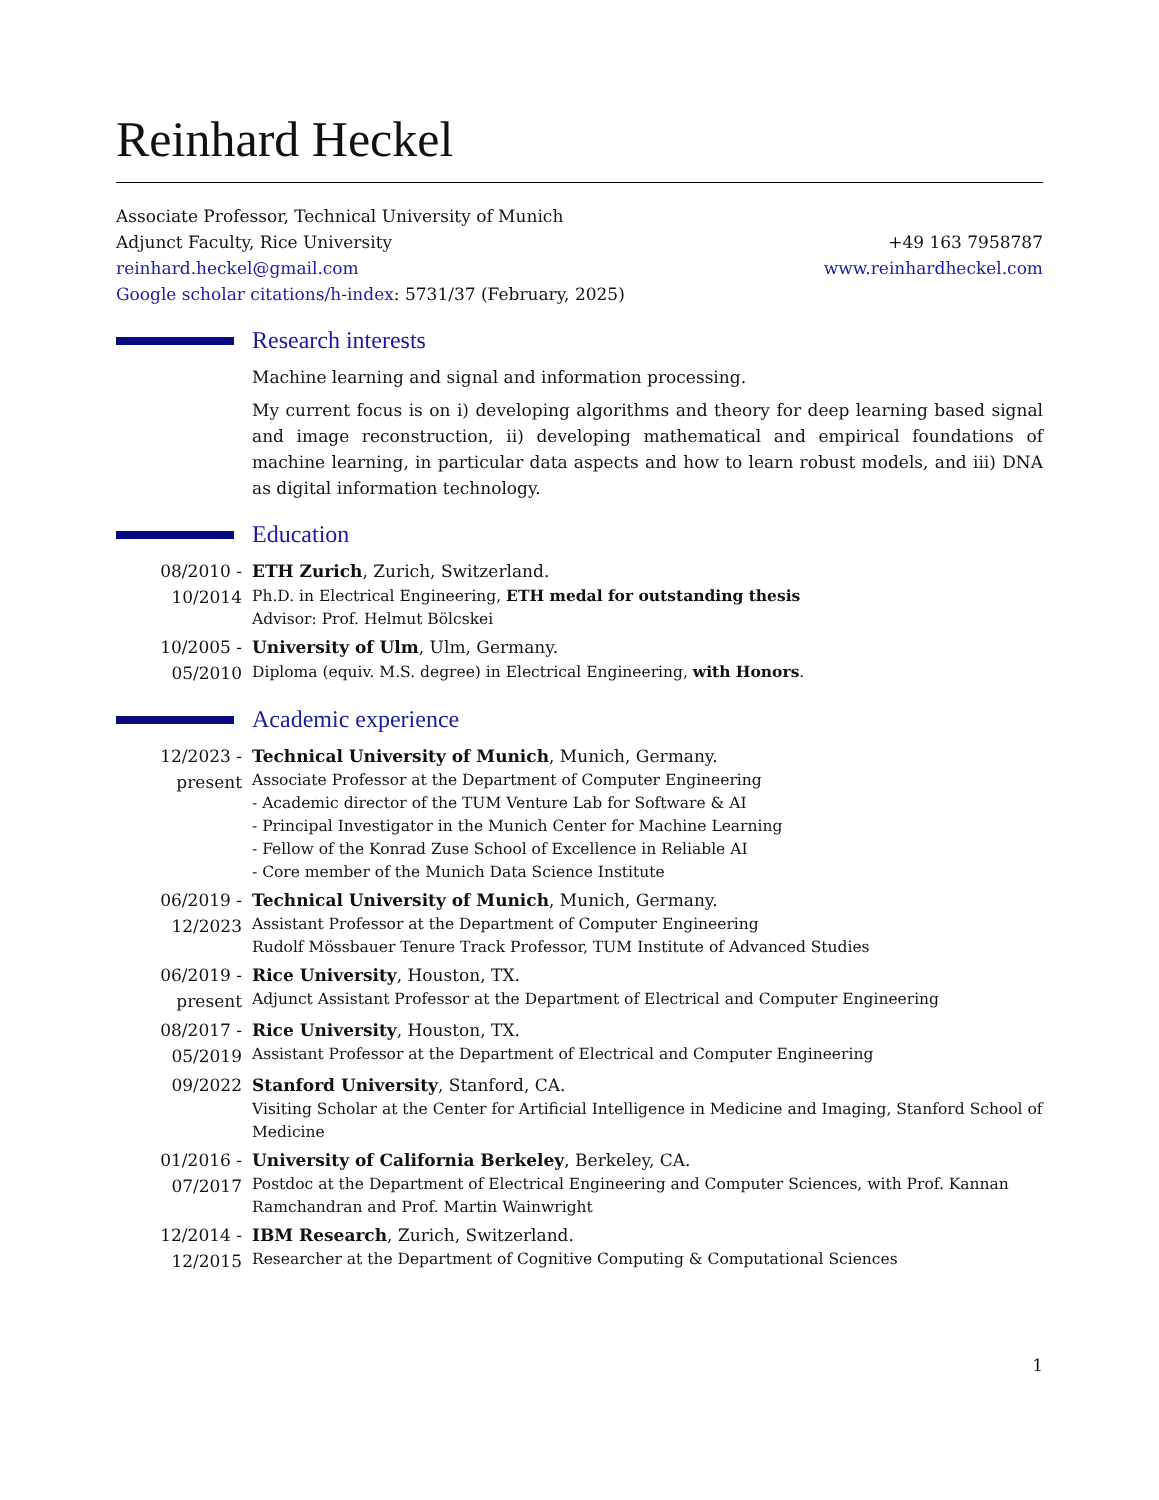Reinhard Heckel
Associate Professor, Technical University of Munich
Adjunct Faculty, Rice University +49 163 7958787
reinhard.heckel@gmail.com www.reinhardheckel.com
Google scholar citations/h-index: 5731/37 (February, 2025)
Research interests
Machine learning and signal and information processing.
My current focus is on i) developing algorithms and theory for deep learning based signal and image reconstruction, ii) developing mathematical and empirical foundations of machine learning, in particular data aspects and how to learn robust models, and iii) DNA as digital information technology.
Education
08/2010 -
10/2014
ETH Zurich, Zurich, Switzerland.
Ph.D. in Electrical Engineering, ETH medal for outstanding thesis
Advisor: Prof. Helmut Bölcskei
10/2005 -
05/2010
University of Ulm, Ulm, Germany.
Diploma (equiv. M.S. degree) in Electrical Engineering, with Honors.
Academic experience
12/2023 -
present
Technical University of Munich, Munich, Germany.
Associate Professor at the Department of Computer Engineering
- Academic director of the TUM Venture Lab for Software & AI
- Principal Investigator in the Munich Center for Machine Learning
- Fellow of the Konrad Zuse School of Excellence in Reliable AI
- Core member of the Munich Data Science Institute
06/2019 -
12/2023
Technical University of Munich, Munich, Germany.
Assistant Professor at the Department of Computer Engineering
Rudolf Mössbauer Tenure Track Professor, TUM Institute of Advanced Studies
06/2019 -
present
Rice University, Houston, TX.
Adjunct Assistant Professor at the Department of Electrical and Computer Engineering
08/2017 -
05/2019
Rice University, Houston, TX.
Assistant Professor at the Department of Electrical and Computer Engineering
09/2022
Stanford University, Stanford, CA.
Visiting Scholar at the Center for Artificial Intelligence in Medicine and Imaging, Stanford School of Medicine
01/2016 -
07/2017
University of California Berkeley, Berkeley, CA.
Postdoc at the Department of Electrical Engineering and Computer Sciences, with Prof. Kannan Ramchandran and Prof. Martin Wainwright
12/2014 -
12/2015
IBM Research, Zurich, Switzerland.
Researcher at the Department of Cognitive Computing & Computational Sciences
1